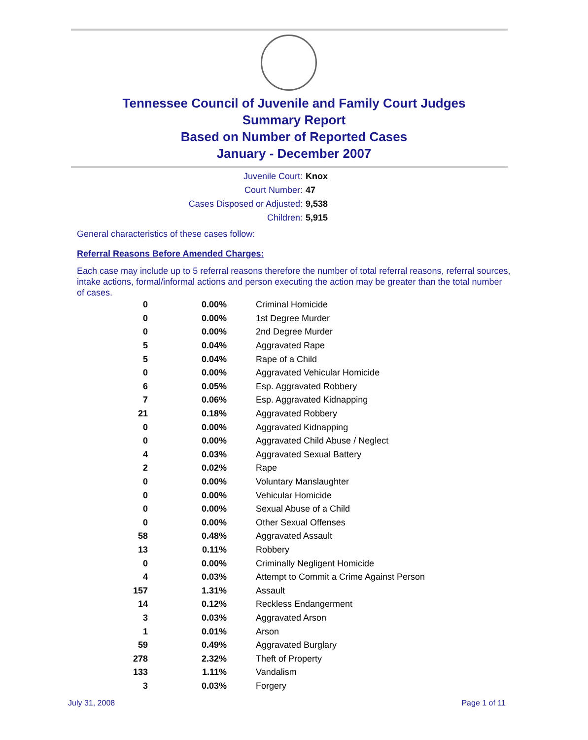Tennessee Council of Juvenile and Family Court Judges
Summary Report
Based on Number of Reported Cases
January - December 2007
| Juvenile Court: | Knox |
| Court Number: | 47 |
| Cases Disposed or Adjusted: | 9,538 |
| Children: | 5,915 |
General characteristics of these cases follow:
Referral Reasons Before Amended Charges:
Each case may include up to 5 referral reasons therefore the number of total referral reasons, referral sources, intake actions, formal/informal actions and person executing the action may be greater than the total number of cases.
| 0 | 0.00% | Criminal Homicide |
| 0 | 0.00% | 1st Degree Murder |
| 0 | 0.00% | 2nd Degree Murder |
| 5 | 0.04% | Aggravated Rape |
| 5 | 0.04% | Rape of a Child |
| 0 | 0.00% | Aggravated Vehicular Homicide |
| 6 | 0.05% | Esp. Aggravated Robbery |
| 7 | 0.06% | Esp. Aggravated Kidnapping |
| 21 | 0.18% | Aggravated Robbery |
| 0 | 0.00% | Aggravated Kidnapping |
| 0 | 0.00% | Aggravated Child Abuse / Neglect |
| 4 | 0.03% | Aggravated Sexual Battery |
| 2 | 0.02% | Rape |
| 0 | 0.00% | Voluntary Manslaughter |
| 0 | 0.00% | Vehicular Homicide |
| 0 | 0.00% | Sexual Abuse of a Child |
| 0 | 0.00% | Other Sexual Offenses |
| 58 | 0.48% | Aggravated Assault |
| 13 | 0.11% | Robbery |
| 0 | 0.00% | Criminally Negligent Homicide |
| 4 | 0.03% | Attempt to Commit a Crime Against Person |
| 157 | 1.31% | Assault |
| 14 | 0.12% | Reckless Endangerment |
| 3 | 0.03% | Aggravated Arson |
| 1 | 0.01% | Arson |
| 59 | 0.49% | Aggravated Burglary |
| 278 | 2.32% | Theft of Property |
| 133 | 1.11% | Vandalism |
| 3 | 0.03% | Forgery |
July 31, 2008 Page 1 of 11